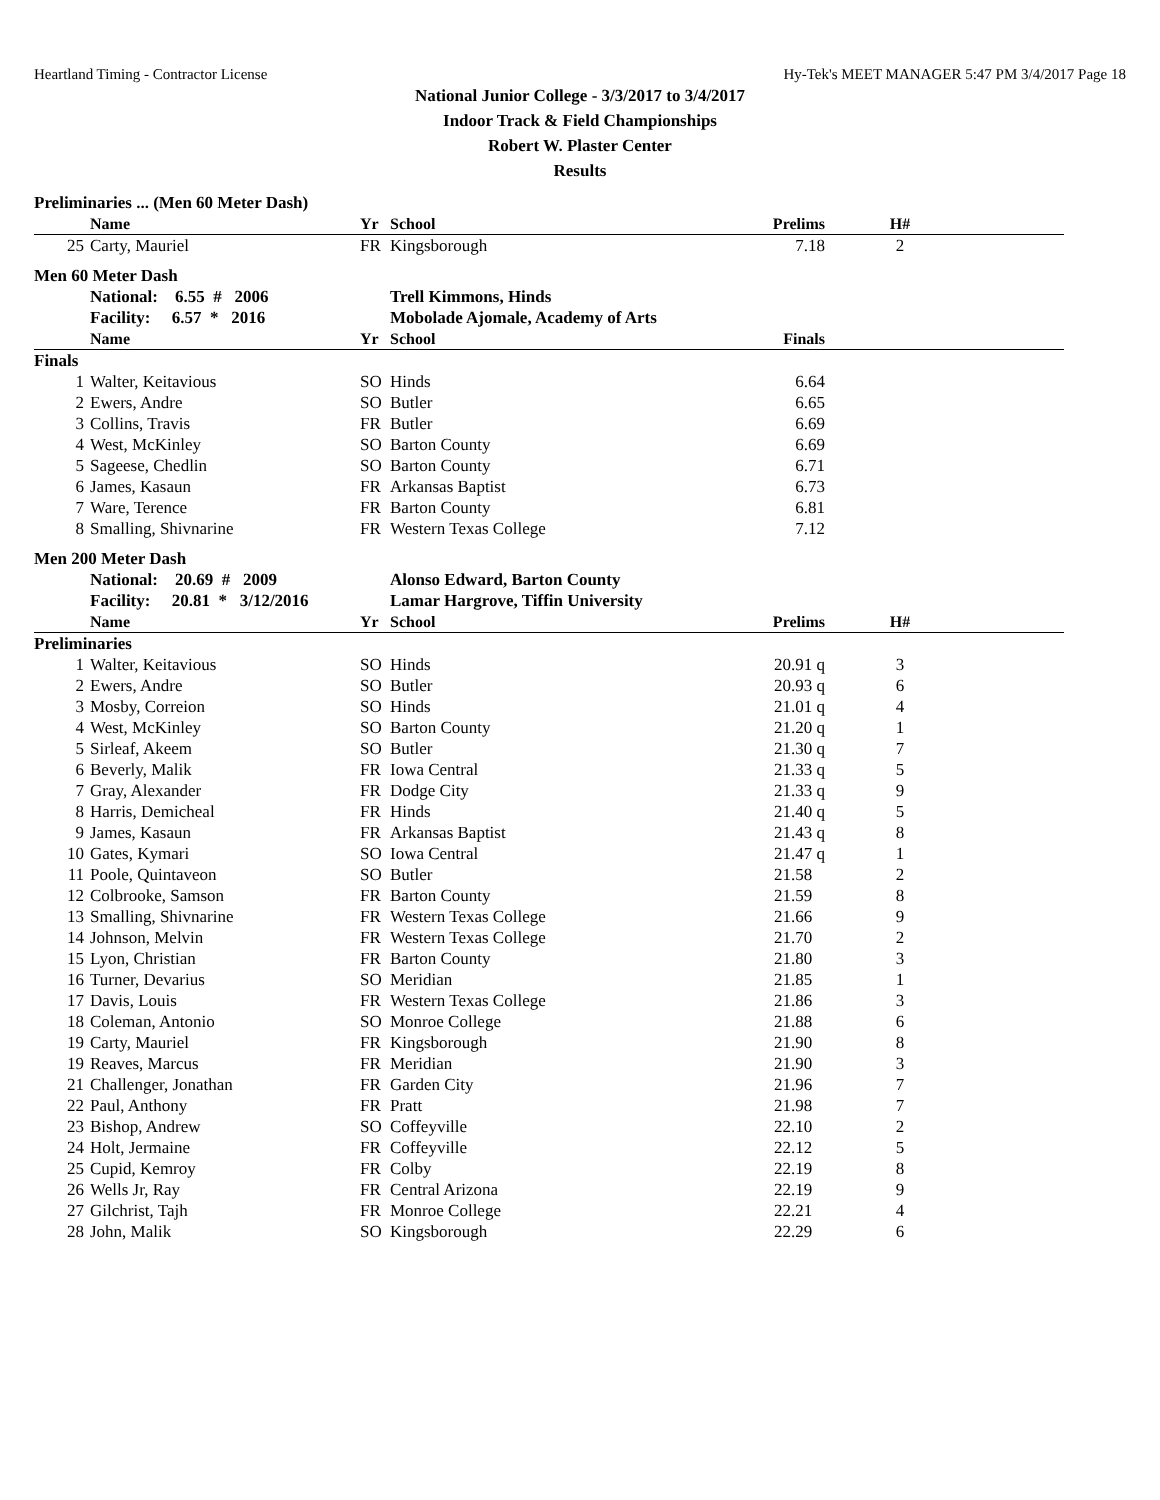Heartland Timing - Contractor License Hy-Tek's MEET MANAGER 5:47 PM 3/4/2017 Page 18
National Junior College - 3/3/2017 to 3/4/2017
Indoor Track & Field Championships
Robert W. Plaster Center
Results
Preliminaries ... (Men 60 Meter Dash)
| | Name | Yr | School | Prelims | H# | |
| --- | --- | --- | --- | --- | --- | --- |
| 25 | Carty, Mauriel | FR | Kingsborough | 7.18 | 2 | |
Men 60 Meter Dash
| | National: 6.55 # 2006 | | Trell Kimmons, Hinds | | | |
| | Facility: 6.57 * 2016 | | Mobolade Ajomale, Academy of Arts | | | |
| | Name | Yr | School | Finals | | |
| Finals | | | | | | |
| 1 | Walter, Keitavious | SO | Hinds | 6.64 | | |
| 2 | Ewers, Andre | SO | Butler | 6.65 | | |
| 3 | Collins, Travis | FR | Butler | 6.69 | | |
| 4 | West, McKinley | SO | Barton County | 6.69 | | |
| 5 | Sageese, Chedlin | SO | Barton County | 6.71 | | |
| 6 | James, Kasaun | FR | Arkansas Baptist | 6.73 | | |
| 7 | Ware, Terence | FR | Barton County | 6.81 | | |
| 8 | Smalling, Shivnarine | FR | Western Texas College | 7.12 | | |
Men 200 Meter Dash
| | National: 20.69 # 2009 | | Alonso Edward, Barton County | | | |
| | Facility: 20.81 * 3/12/2016 | | Lamar Hargrove, Tiffin University | | | |
| | Name | Yr | School | Prelims | H# | |
| Preliminaries | | | | | | |
| 1 | Walter, Keitavious | SO | Hinds | 20.91 q | 3 | |
| 2 | Ewers, Andre | SO | Butler | 20.93 q | 6 | |
| 3 | Mosby, Correion | SO | Hinds | 21.01 q | 4 | |
| 4 | West, McKinley | SO | Barton County | 21.20 q | 1 | |
| 5 | Sirleaf, Akeem | SO | Butler | 21.30 q | 7 | |
| 6 | Beverly, Malik | FR | Iowa Central | 21.33 q | 5 | |
| 7 | Gray, Alexander | FR | Dodge City | 21.33 q | 9 | |
| 8 | Harris, Demicheal | FR | Hinds | 21.40 q | 5 | |
| 9 | James, Kasaun | FR | Arkansas Baptist | 21.43 q | 8 | |
| 10 | Gates, Kymari | SO | Iowa Central | 21.47 q | 1 | |
| 11 | Poole, Quintaveon | SO | Butler | 21.58 | 2 | |
| 12 | Colbrooke, Samson | FR | Barton County | 21.59 | 8 | |
| 13 | Smalling, Shivnarine | FR | Western Texas College | 21.66 | 9 | |
| 14 | Johnson, Melvin | FR | Western Texas College | 21.70 | 2 | |
| 15 | Lyon, Christian | FR | Barton County | 21.80 | 3 | |
| 16 | Turner, Devarius | SO | Meridian | 21.85 | 1 | |
| 17 | Davis, Louis | FR | Western Texas College | 21.86 | 3 | |
| 18 | Coleman, Antonio | SO | Monroe College | 21.88 | 6 | |
| 19 | Carty, Mauriel | FR | Kingsborough | 21.90 | 8 | |
| 19 | Reaves, Marcus | FR | Meridian | 21.90 | 3 | |
| 21 | Challenger, Jonathan | FR | Garden City | 21.96 | 7 | |
| 22 | Paul, Anthony | FR | Pratt | 21.98 | 7 | |
| 23 | Bishop, Andrew | SO | Coffeyville | 22.10 | 2 | |
| 24 | Holt, Jermaine | FR | Coffeyville | 22.12 | 5 | |
| 25 | Cupid, Kemroy | FR | Colby | 22.19 | 8 | |
| 26 | Wells Jr, Ray | FR | Central Arizona | 22.19 | 9 | |
| 27 | Gilchrist, Tajh | FR | Monroe College | 22.21 | 4 | |
| 28 | John, Malik | SO | Kingsborough | 22.29 | 6 | |